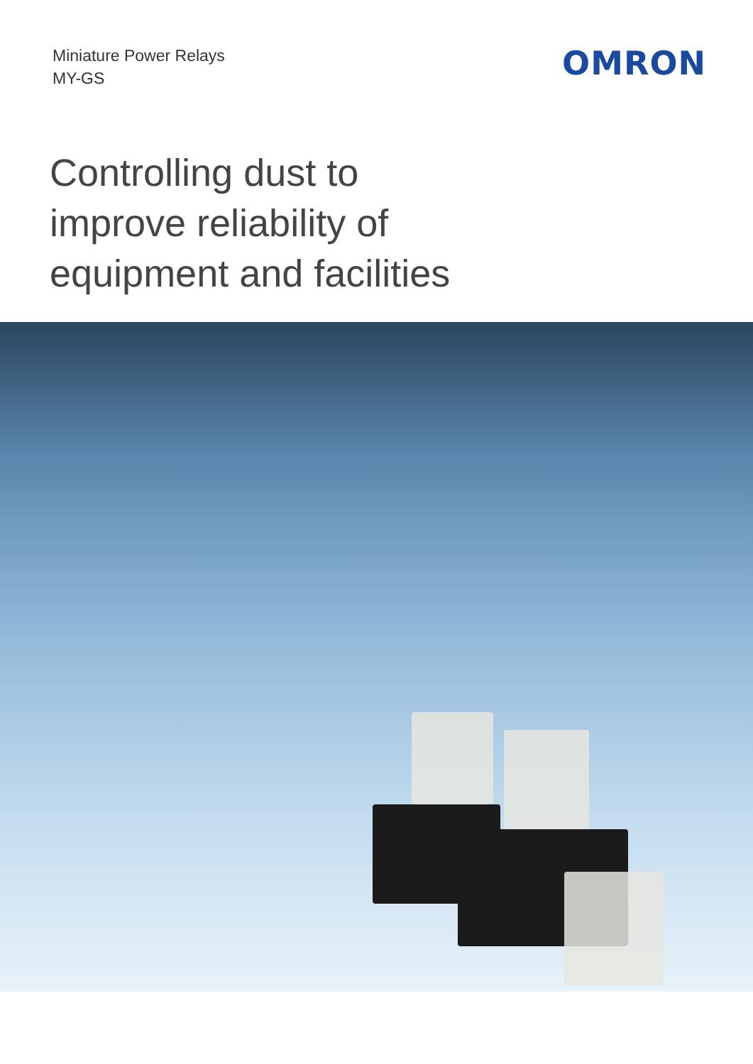Miniature Power Relays
MY-GS
OMRON
Controlling dust to
improve reliability of
equipment and facilities